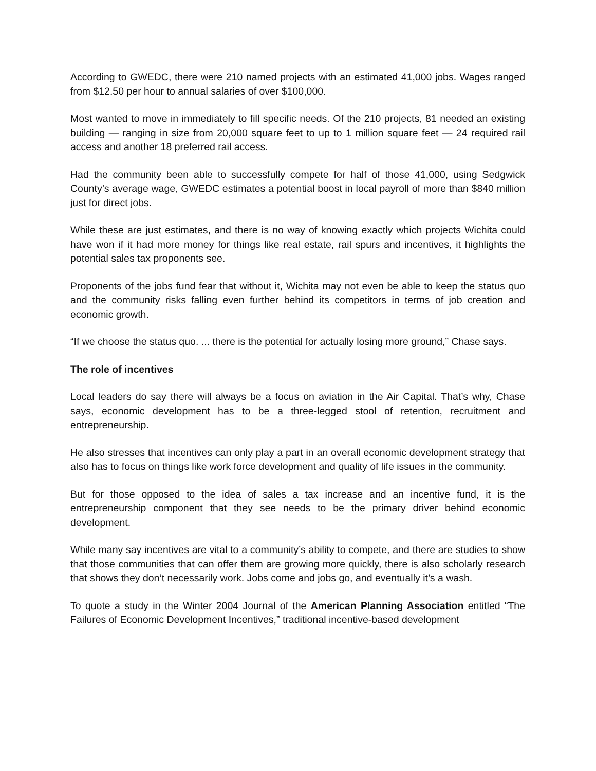According to GWEDC, there were 210 named projects with an estimated 41,000 jobs. Wages ranged from $12.50 per hour to annual salaries of over $100,000.
Most wanted to move in immediately to fill specific needs. Of the 210 projects, 81 needed an existing building — ranging in size from 20,000 square feet to up to 1 million square feet — 24 required rail access and another 18 preferred rail access.
Had the community been able to successfully compete for half of those 41,000, using Sedgwick County’s average wage, GWEDC estimates a potential boost in local payroll of more than $840 million just for direct jobs.
While these are just estimates, and there is no way of knowing exactly which projects Wichita could have won if it had more money for things like real estate, rail spurs and incentives, it highlights the potential sales tax proponents see.
Proponents of the jobs fund fear that without it, Wichita may not even be able to keep the status quo and the community risks falling even further behind its competitors in terms of job creation and economic growth.
“If we choose the status quo. ... there is the potential for actually losing more ground,” Chase says.
The role of incentives
Local leaders do say there will always be a focus on aviation in the Air Capital. That’s why, Chase says, economic development has to be a three-legged stool of retention, recruitment and entrepreneurship.
He also stresses that incentives can only play a part in an overall economic development strategy that also has to focus on things like work force development and quality of life issues in the community.
But for those opposed to the idea of sales a tax increase and an incentive fund, it is the entrepreneurship component that they see needs to be the primary driver behind economic development.
While many say incentives are vital to a community’s ability to compete, and there are studies to show that those communities that can offer them are growing more quickly, there is also scholarly research that shows they don’t necessarily work. Jobs come and jobs go, and eventually it’s a wash.
To quote a study in the Winter 2004 Journal of the American Planning Association entitled “The Failures of Economic Development Incentives,” traditional incentive-based development